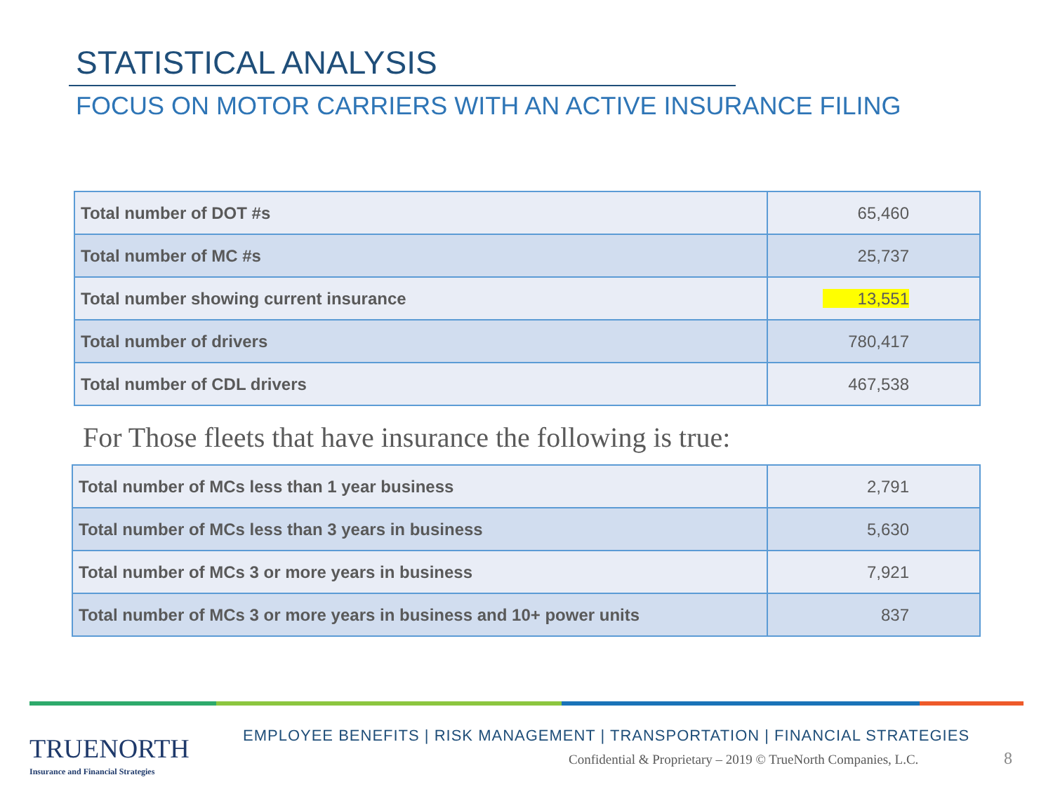STATISTICAL ANALYSIS
FOCUS ON MOTOR CARRIERS WITH AN ACTIVE INSURANCE FILING
| Total number of DOT #s | 65,460 |
| Total number of MC #s | 25,737 |
| Total number showing current insurance | 13,551 |
| Total number of drivers | 780,417 |
| Total number of CDL drivers | 467,538 |
For Those fleets that have insurance the following is true:
| Total number of MCs less than 1 year business | 2,791 |
| Total number of MCs less than 3 years in business | 5,630 |
| Total number of MCs 3 or more years in business | 7,921 |
| Total number of MCs 3 or more years in business and 10+ power units | 837 |
TRUENORTH
Insurance and Financial Strategies
EMPLOYEE BENEFITS | RISK MANAGEMENT | TRANSPORTATION | FINANCIAL STRATEGIES
Confidential & Proprietary – 2019 © TrueNorth Companies, L.C.
8